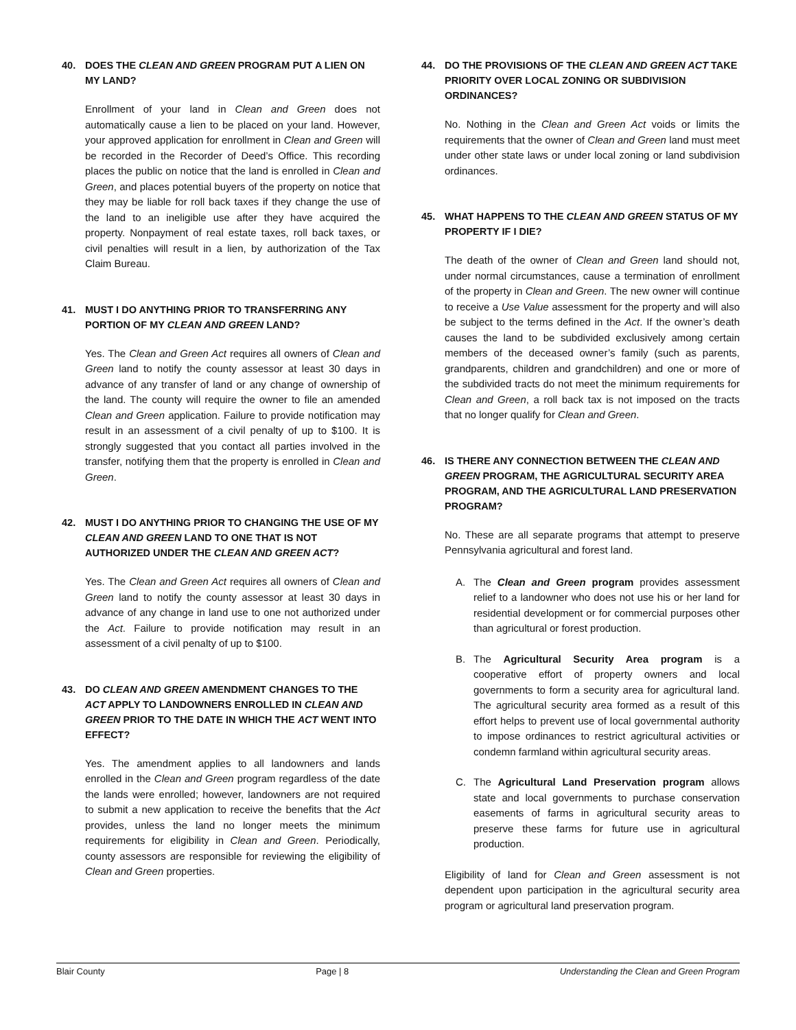40. DOES THE CLEAN AND GREEN PROGRAM PUT A LIEN ON MY LAND?
Enrollment of your land in Clean and Green does not automatically cause a lien to be placed on your land. However, your approved application for enrollment in Clean and Green will be recorded in the Recorder of Deed’s Office. This recording places the public on notice that the land is enrolled in Clean and Green, and places potential buyers of the property on notice that they may be liable for roll back taxes if they change the use of the land to an ineligible use after they have acquired the property. Nonpayment of real estate taxes, roll back taxes, or civil penalties will result in a lien, by authorization of the Tax Claim Bureau.
41. MUST I DO ANYTHING PRIOR TO TRANSFERRING ANY PORTION OF MY CLEAN AND GREEN LAND?
Yes. The Clean and Green Act requires all owners of Clean and Green land to notify the county assessor at least 30 days in advance of any transfer of land or any change of ownership of the land. The county will require the owner to file an amended Clean and Green application. Failure to provide notification may result in an assessment of a civil penalty of up to $100. It is strongly suggested that you contact all parties involved in the transfer, notifying them that the property is enrolled in Clean and Green.
42. MUST I DO ANYTHING PRIOR TO CHANGING THE USE OF MY CLEAN AND GREEN LAND TO ONE THAT IS NOT AUTHORIZED UNDER THE CLEAN AND GREEN ACT?
Yes. The Clean and Green Act requires all owners of Clean and Green land to notify the county assessor at least 30 days in advance of any change in land use to one not authorized under the Act. Failure to provide notification may result in an assessment of a civil penalty of up to $100.
43. DO CLEAN AND GREEN AMENDMENT CHANGES TO THE ACT APPLY TO LANDOWNERS ENROLLED IN CLEAN AND GREEN PRIOR TO THE DATE IN WHICH THE ACT WENT INTO EFFECT?
Yes. The amendment applies to all landowners and lands enrolled in the Clean and Green program regardless of the date the lands were enrolled; however, landowners are not required to submit a new application to receive the benefits that the Act provides, unless the land no longer meets the minimum requirements for eligibility in Clean and Green. Periodically, county assessors are responsible for reviewing the eligibility of Clean and Green properties.
44. DO THE PROVISIONS OF THE CLEAN AND GREEN ACT TAKE PRIORITY OVER LOCAL ZONING OR SUBDIVISION ORDINANCES?
No. Nothing in the Clean and Green Act voids or limits the requirements that the owner of Clean and Green land must meet under other state laws or under local zoning or land subdivision ordinances.
45. WHAT HAPPENS TO THE CLEAN AND GREEN STATUS OF MY PROPERTY IF I DIE?
The death of the owner of Clean and Green land should not, under normal circumstances, cause a termination of enrollment of the property in Clean and Green. The new owner will continue to receive a Use Value assessment for the property and will also be subject to the terms defined in the Act. If the owner’s death causes the land to be subdivided exclusively among certain members of the deceased owner’s family (such as parents, grandparents, children and grandchildren) and one or more of the subdivided tracts do not meet the minimum requirements for Clean and Green, a roll back tax is not imposed on the tracts that no longer qualify for Clean and Green.
46. IS THERE ANY CONNECTION BETWEEN THE CLEAN AND GREEN PROGRAM, THE AGRICULTURAL SECURITY AREA PROGRAM, AND THE AGRICULTURAL LAND PRESERVATION PROGRAM?
No. These are all separate programs that attempt to preserve Pennsylvania agricultural and forest land.
A. The Clean and Green program provides assessment relief to a landowner who does not use his or her land for residential development or for commercial purposes other than agricultural or forest production.
B. The Agricultural Security Area program is a cooperative effort of property owners and local governments to form a security area for agricultural land. The agricultural security area formed as a result of this effort helps to prevent use of local governmental authority to impose ordinances to restrict agricultural activities or condemn farmland within agricultural security areas.
C. The Agricultural Land Preservation program allows state and local governments to purchase conservation easements of farms in agricultural security areas to preserve these farms for future use in agricultural production.
Eligibility of land for Clean and Green assessment is not dependent upon participation in the agricultural security area program or agricultural land preservation program.
Blair County Page | 8 Understanding the Clean and Green Program